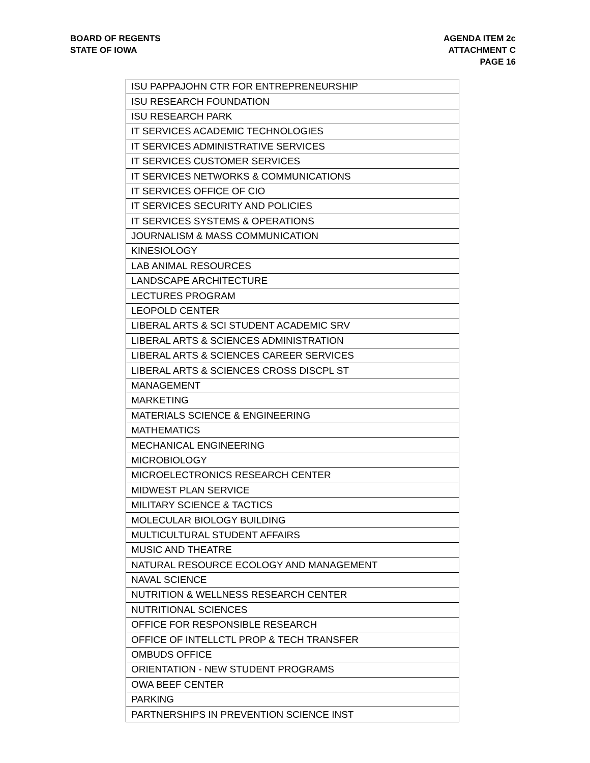BOARD OF REGENTS
STATE OF IOWA
AGENDA ITEM 2c
ATTACHMENT C
PAGE 16
| ISU PAPPAJOHN CTR FOR ENTREPRENEURSHIP |
| ISU RESEARCH FOUNDATION |
| ISU RESEARCH PARK |
| IT SERVICES ACADEMIC TECHNOLOGIES |
| IT SERVICES ADMINISTRATIVE SERVICES |
| IT SERVICES CUSTOMER SERVICES |
| IT SERVICES NETWORKS & COMMUNICATIONS |
| IT SERVICES OFFICE OF CIO |
| IT SERVICES SECURITY AND POLICIES |
| IT SERVICES SYSTEMS & OPERATIONS |
| JOURNALISM & MASS COMMUNICATION |
| KINESIOLOGY |
| LAB ANIMAL RESOURCES |
| LANDSCAPE ARCHITECTURE |
| LECTURES PROGRAM |
| LEOPOLD CENTER |
| LIBERAL ARTS & SCI STUDENT ACADEMIC SRV |
| LIBERAL ARTS & SCIENCES ADMINISTRATION |
| LIBERAL ARTS & SCIENCES CAREER SERVICES |
| LIBERAL ARTS & SCIENCES CROSS DISCPL ST |
| MANAGEMENT |
| MARKETING |
| MATERIALS SCIENCE & ENGINEERING |
| MATHEMATICS |
| MECHANICAL ENGINEERING |
| MICROBIOLOGY |
| MICROELECTRONICS RESEARCH CENTER |
| MIDWEST PLAN SERVICE |
| MILITARY SCIENCE & TACTICS |
| MOLECULAR BIOLOGY BUILDING |
| MULTICULTURAL STUDENT AFFAIRS |
| MUSIC AND THEATRE |
| NATURAL RESOURCE ECOLOGY AND MANAGEMENT |
| NAVAL SCIENCE |
| NUTRITION & WELLNESS RESEARCH CENTER |
| NUTRITIONAL SCIENCES |
| OFFICE FOR RESPONSIBLE RESEARCH |
| OFFICE OF INTELLCTL PROP & TECH TRANSFER |
| OMBUDS OFFICE |
| ORIENTATION - NEW STUDENT PROGRAMS |
| OWA BEEF CENTER |
| PARKING |
| PARTNERSHIPS IN PREVENTION SCIENCE INST |